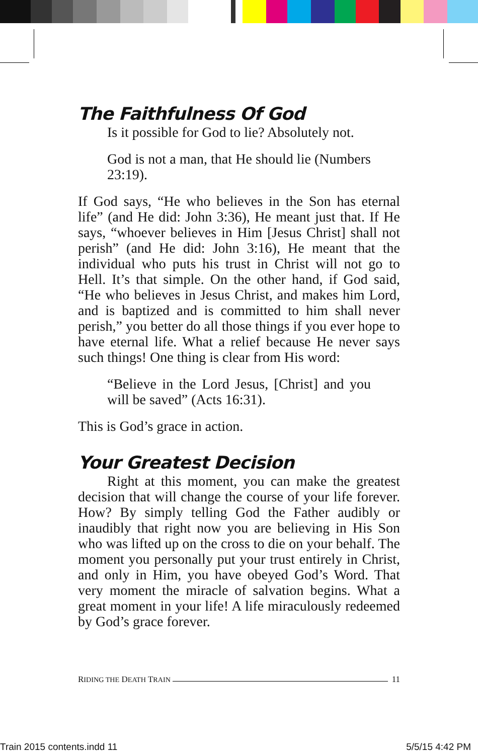The Faithfulness Of God
Is it possible for God to lie? Absolutely not.
God is not a man, that He should lie (Numbers 23:19).
If God says, “He who believes in the Son has eternal life” (and He did: John 3:36), He meant just that. If He says, “whoever believes in Him [Jesus Christ] shall not perish” (and He did: John 3:16), He meant that the individual who puts his trust in Christ will not go to Hell. It’s that simple. On the other hand, if God said, “He who believes in Jesus Christ, and makes him Lord, and is baptized and is committed to him shall never perish,” you better do all those things if you ever hope to have eternal life. What a relief because He never says such things! One thing is clear from His word:
“Believe in the Lord Jesus, [Christ] and you will be saved” (Acts 16:31).
This is God’s grace in action.
Your Greatest Decision
Right at this moment, you can make the greatest decision that will change the course of your life forever. How? By simply telling God the Father audibly or inaudibly that right now you are believing in His Son who was lifted up on the cross to die on your behalf. The moment you personally put your trust entirely in Christ, and only in Him, you have obeyed God’s Word. That very moment the miracle of salvation begins. What a great moment in your life! A life miraculously redeemed by God’s grace forever.
RIDING THE DEATH TRAIN 11
Train 2015 contents.indd 11 5/5/15 4:42 PM